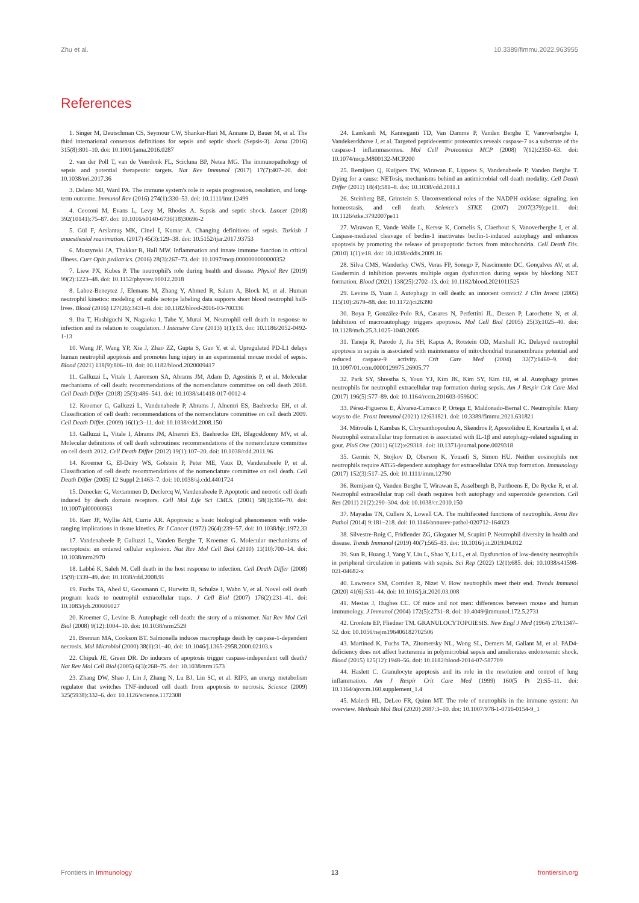Zhu et al. 10.3389/fimmu.2022.963955
References
1. Singer M, Deutschman CS, Seymour CW, Shankar-Hari M, Annane D, Bauer M, et al. The third international consensus definitions for sepsis and septic shock (Sepsis-3). Jama (2016) 315(8):801–10. doi: 10.1001/jama.2016.0287
2. van der Poll T, van de Veerdonk FL, Scicluna BP, Netea MG. The immunopathology of sepsis and potential therapeutic targets. Nat Rev Immunol (2017) 17(7):407–20. doi: 10.1038/nri.2017.36
3. Delano MJ, Ward PA. The immune system's role in sepsis progression, resolution, and long-term outcome. Immunol Rev (2016) 274(1):330–53. doi: 10.1111/imr.12499
4. Cecconi M, Evans L, Levy M, Rhodes A. Sepsis and septic shock. Lancet (2018) 392(10141):75–87. doi: 10.1016/s0140-6736(18)30696-2
5. Gül F, Arslantaş MK, Cinel İ, Kumar A. Changing definitions of sepsis. Turkish J anaesthesiol reanimation. (2017) 45(3):129–38. doi: 10.5152/tjar.2017.93753
6. Muszynski JA, Thakkar R, Hall MW. Inflammation and innate immune function in critical illness. Curr Opin pediatrics. (2016) 28(3):267–73. doi: 10.1097/mop.0000000000000352
7. Liew PX, Kubes P. The neutrophil's role during health and disease. Physiol Rev (2019) 99(2):1223–48. doi: 10.1152/physrev.00012.2018
8. Lahoz-Beneytez J, Elemans M, Zhang Y, Ahmed R, Salam A, Block M, et al. Human neutrophil kinetics: modeling of stable isotope labeling data supports short blood neutrophil half-lives. Blood (2016) 127(26):3431–8. doi: 10.1182/blood-2016-03-700336
9. Iba T, Hashiguchi N, Nagaoka I, Tabe Y, Murai M. Neutrophil cell death in response to infection and its relation to coagulation. J Intensive Care (2013) 1(1):13. doi: 10.1186/2052-0492-1-13
10. Wang JF, Wang YP, Xie J, Zhao ZZ, Gupta S, Guo Y, et al. Upregulated PD-L1 delays human neutrophil apoptosis and promotes lung injury in an experimental mouse model of sepsis. Blood (2021) 138(9):806–10. doi: 10.1182/blood.2020009417
11. Galluzzi L, Vitale I, Aaronson SA, Abrams JM, Adam D, Agostinis P, et al. Molecular mechanisms of cell death: recommendations of the nomenclature committee on cell death 2018. Cell Death Differ (2018) 25(3):486–541. doi: 10.1038/s41418-017-0012-4
12. Kroemer G, Galluzzi L, Vandenabeele P, Abrams J, Alnemri ES, Baehrecke EH, et al. Classification of cell death: recommendations of the nomenclature committee on cell death 2009. Cell Death Differ. (2009) 16(1):3–11. doi: 10.1038/cdd.2008.150
13. Galluzzi L, Vitale I, Abrams JM, Alnemri ES, Baehrecke EH, Blagosklonny MV, et al. Molecular definitions of cell death subroutines: recommendations of the nomenclature committee on cell death 2012. Cell Death Differ (2012) 19(1):107–20. doi: 10.1038/cdd.2011.96
14. Kroemer G, El-Deiry WS, Golstein P, Peter ME, Vaux D, Vandenabeele P, et al. Classification of cell death: recommendations of the nomenclature committee on cell death. Cell Death Differ (2005) 12 Suppl 2:1463–7. doi: 10.1038/sj.cdd.4401724
15. Denecker G, Vercammen D, Declercq W, Vandenabeele P. Apoptotic and necrotic cell death induced by death domain receptors. Cell Mol Life Sci CMLS. (2001) 58(3):356–70. doi: 10.1007/pl00000863
16. Kerr JF, Wyllie AH, Currie AR. Apoptosis: a basic biological phenomenon with wide-ranging implications in tissue kinetics. Br J Cancer (1972) 26(4):239–57. doi: 10.1038/bjc.1972.33
17. Vandenabeele P, Galluzzi L, Vanden Berghe T, Kroemer G. Molecular mechanisms of necroptosis: an ordered cellular explosion. Nat Rev Mol Cell Biol (2010) 11(10):700–14. doi: 10.1038/nrm2970
18. Labbé K, Saleh M. Cell death in the host response to infection. Cell Death Differ (2008) 15(9):1339–49. doi: 10.1038/cdd.2008.91
19. Fuchs TA, Abed U, Goosmann C, Hurwitz R, Schulze I, Wahn V, et al. Novel cell death program leads to neutrophil extracellular traps. J Cell Biol (2007) 176(2):231–41. doi: 10.1083/jcb.200606027
20. Kroemer G, Levine B. Autophagic cell death: the story of a misnomer. Nat Rev Mol Cell Biol (2008) 9(12):1004–10. doi: 10.1038/nrm2529
21. Brennan MA, Cookson BT. Salmonella induces macrophage death by caspase-1-dependent necrosis. Mol Microbiol (2000) 38(1):31–40. doi: 10.1046/j.1365-2958.2000.02103.x
22. Chipuk JE, Green DR. Do inducers of apoptosis trigger caspase-independent cell death? Nat Rev Mol Cell Biol (2005) 6(3):268–75. doi: 10.1038/nrm1573
23. Zhang DW, Shao J, Lin J, Zhang N, Lu BJ, Lin SC, et al. RIP3, an energy metabolism regulator that switches TNF-induced cell death from apoptosis to necrosis. Science (2009) 325(5938):332–6. doi: 10.1126/science.1172308
24. Lamkanfi M, Kanneganti TD, Van Damme P, Vanden Berghe T, Vanoverberghe I, Vandekerckhove J, et al. Targeted peptidecentric proteomics reveals caspase-7 as a substrate of the caspase-1 inflammasomes. Mol Cell Proteomics MCP (2008) 7(12):2350–63. doi: 10.1074/mcp.M800132-MCP200
25. Remijsen Q, Kuijpers TW, Wirawan E, Lippens S, Vandenabeele P, Vanden Berghe T. Dying for a cause: NETosis, mechanisms behind an antimicrobial cell death modality. Cell Death Differ (2011) 18(4):581–8. doi: 10.1038/cdd.2011.1
26. Steinberg BE, Grinstein S. Unconventional roles of the NADPH oxidase: signaling, ion homeostasis, and cell death. Science's STKE (2007) 2007(379):pe11. doi: 10.1126/stke.3792007pe11
27. Wirawan E, Vande Walle L, Kersse K, Cornelis S, Claerhout S, Vanoverberghe I, et al. Caspase-mediated cleavage of beclin-1 inactivates beclin-1-induced autophagy and enhances apoptosis by promoting the release of proapoptotic factors from mitochondria. Cell Death Dis. (2010) 1(1):e18. doi: 10.1038/cddis.2009.16
28. Silva CMS, Wanderley CWS, Veras FP, Sonego F, Nascimento DC, Gonçalves AV, et al. Gasdermin d inhibition prevents multiple organ dysfunction during sepsis by blocking NET formation. Blood (2021) 138(25):2702–13. doi: 10.1182/blood.2021011525
29. Levine B, Yuan J. Autophagy in cell death: an innocent convict? J Clin Invest (2005) 115(10):2679–88. doi: 10.1172/jci26390
30. Boya P, González-Polo RA, Casares N, Perfettini JL, Dessen P, Larochette N, et al. Inhibition of macroautophagy triggers apoptosis. Mol Cell Biol (2005) 25(3):1025–40. doi: 10.1128/mcb.25.3.1025-1040.2005
31. Taneja R, Parodo J, Jia SH, Kapus A, Rotstein OD, Marshall JC. Delayed neutrophil apoptosis in sepsis is associated with maintenance of mitochondrial transmembrane potential and reduced caspase-9 activity. Crit Care Med (2004) 32(7):1460–9. doi: 10.1097/01.ccm.0000129975.26905.77
32. Park SY, Shrestha S, Youn YJ, Kim JK, Kim SY, Kim HJ, et al. Autophagy primes neutrophils for neutrophil extracellular trap formation during sepsis. Am J Respir Crit Care Med (2017) 196(5):577–89. doi: 10.1164/rccm.201603-0596OC
33. Pérez-Figueroa E, Álvarez-Carrasco P, Ortega E, Maldonado-Bernal C. Neutrophils: Many ways to die. Front Immunol (2021) 12:631821. doi: 10.3389/fimmu.2021.631821
34. Mitroulis I, Kambas K, Chrysanthopoulou A, Skendros P, Apostolidou E, Kourtzelis I, et al. Neutrophil extracellular trap formation is associated with IL-1β and autophagy-related signaling in gout. PloS One (2011) 6(12):e29318. doi: 10.1371/journal.pone.0029318
35. Germic N, Stojkov D, Oberson K, Yousefi S, Simon HU. Neither eosinophils nor neutrophils require ATG5-dependent autophagy for extracellular DNA trap formation. Immunology (2017) 152(3):517–25. doi: 10.1111/imm.12790
36. Remijsen Q, Vanden Berghe T, Wirawan E, Asselbergh B, Parthoens E, De Rycke R, et al. Neutrophil extracellular trap cell death requires both autophagy and superoxide generation. Cell Res (2011) 21(2):290–304. doi: 10.1038/cr.2010.150
37. Mayadas TN, Cullere X, Lowell CA. The multifaceted functions of neutrophils. Annu Rev Pathol (2014) 9:181–218. doi: 10.1146/annurev-pathol-020712-164023
38. Silvestre-Roig C, Fridlender ZG, Glogauer M, Scapini P. Neutrophil diversity in health and disease. Trends Immunol (2019) 40(7):565–83. doi: 10.1016/j.it.2019.04.012
39. Sun R, Huang J, Yang Y, Liu L, Shao Y, Li L, et al. Dysfunction of low-density neutrophils in peripheral circulation in patients with sepsis. Sci Rep (2022) 12(1):685. doi: 10.1038/s41598-021-04682-x
40. Lawrence SM, Corriden R, Nizet V. How neutrophils meet their end. Trends Immunol (2020) 41(6):531–44. doi: 10.1016/j.it.2020.03.008
41. Mestas J, Hughes CC. Of mice and not men: differences between mouse and human immunology. J Immunol (2004) 172(5):2731–8. doi: 10.4049/jimmunol.172.5.2731
42. Cronkite EP, Fliedner TM. GRANULOCYTOPOIESIS. New Engl J Med (1964) 270:1347–52. doi: 10.1056/nejm196406182702506
43. Martinod K, Fuchs TA, Zitomersky NL, Wong SL, Demers M, Gallant M, et al. PAD4-deficiency does not affect bacteremia in polymicrobial sepsis and ameliorates endotoxemic shock. Blood (2015) 125(12):1948–56. doi: 10.1182/blood-2014-07-587709
44. Haslett C. Granulocyte apoptosis and its role in the resolution and control of lung inflammation. Am J Respir Crit Care Med (1999) 160(5 Pt 2):S5–11. doi: 10.1164/ajrccm.160.supplement_1.4
45. Malech HL, DeLeo FR, Quinn MT. The role of neutrophils in the immune system: An overview. Methods Mol Biol (2020) 2087:3–10. doi: 10.1007/978-1-0716-0154-9_1
Frontiers in Immunology 13 frontiersin.org